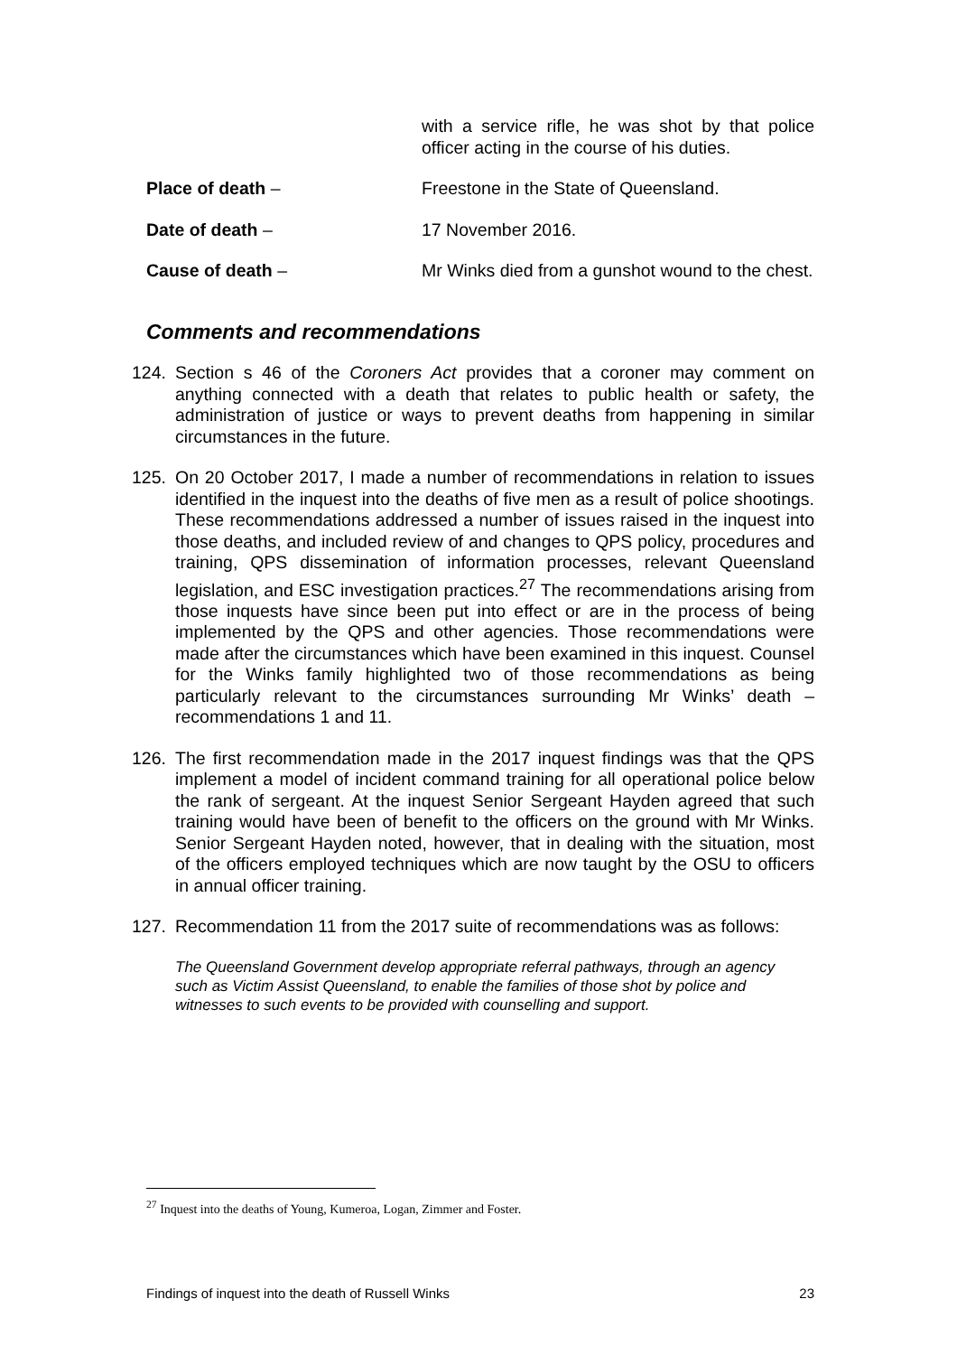with a service rifle, he was shot by that police officer acting in the course of his duties.
Place of death – Freestone in the State of Queensland.
Date of death – 17 November 2016.
Cause of death – Mr Winks died from a gunshot wound to the chest.
Comments and recommendations
124. Section s 46 of the Coroners Act provides that a coroner may comment on anything connected with a death that relates to public health or safety, the administration of justice or ways to prevent deaths from happening in similar circumstances in the future.
125. On 20 October 2017, I made a number of recommendations in relation to issues identified in the inquest into the deaths of five men as a result of police shootings. These recommendations addressed a number of issues raised in the inquest into those deaths, and included review of and changes to QPS policy, procedures and training, QPS dissemination of information processes, relevant Queensland legislation, and ESC investigation practices.<sup>27</sup> The recommendations arising from those inquests have since been put into effect or are in the process of being implemented by the QPS and other agencies. Those recommendations were made after the circumstances which have been examined in this inquest. Counsel for the Winks family highlighted two of those recommendations as being particularly relevant to the circumstances surrounding Mr Winks’ death – recommendations 1 and 11.
126. The first recommendation made in the 2017 inquest findings was that the QPS implement a model of incident command training for all operational police below the rank of sergeant. At the inquest Senior Sergeant Hayden agreed that such training would have been of benefit to the officers on the ground with Mr Winks. Senior Sergeant Hayden noted, however, that in dealing with the situation, most of the officers employed techniques which are now taught by the OSU to officers in annual officer training.
127. Recommendation 11 from the 2017 suite of recommendations was as follows:
The Queensland Government develop appropriate referral pathways, through an agency such as Victim Assist Queensland, to enable the families of those shot by police and witnesses to such events to be provided with counselling and support.
<sup>27</sup> Inquest into the deaths of Young, Kumeroa, Logan, Zimmer and Foster.
Findings of inquest into the death of Russell Winks 23